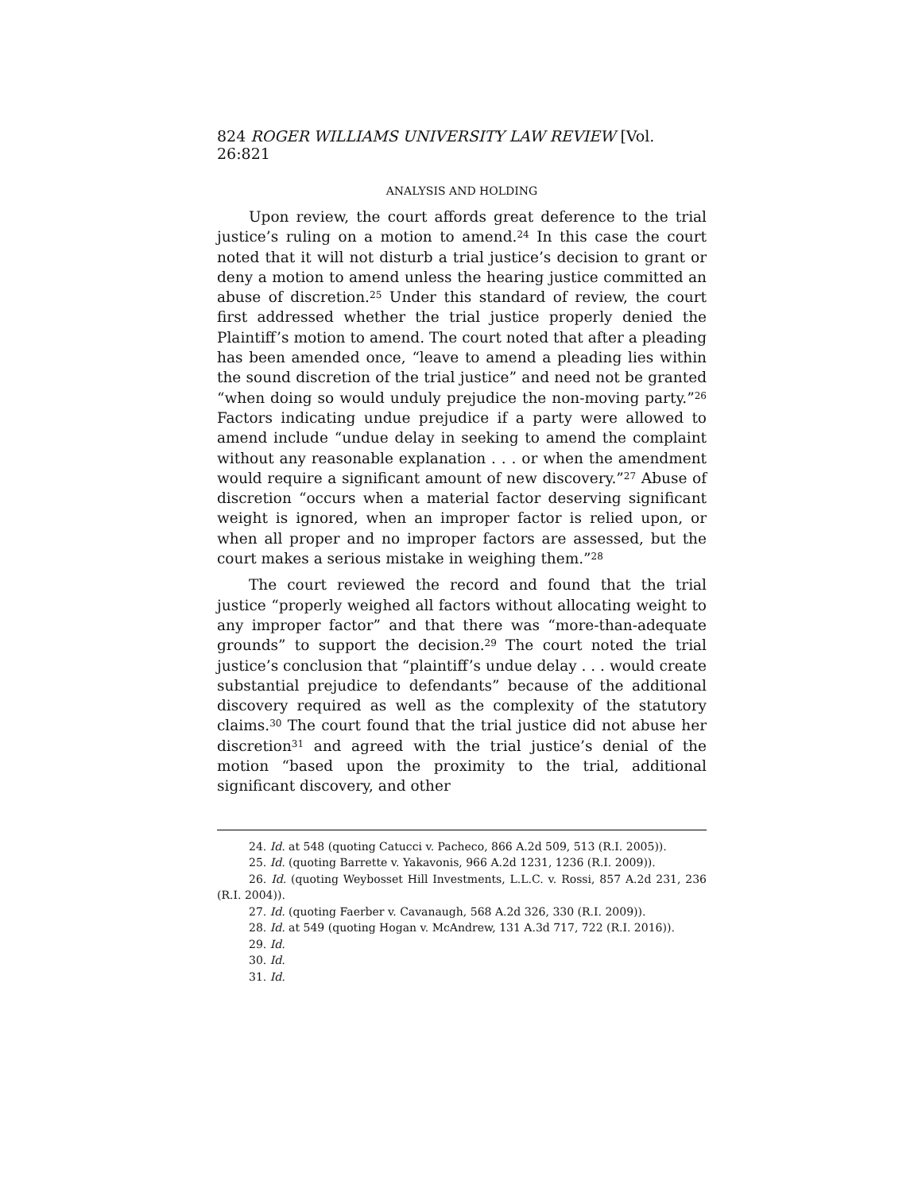824 ROGER WILLIAMS UNIVERSITY LAW REVIEW [Vol. 26:821
ANALYSIS AND HOLDING
Upon review, the court affords great deference to the trial justice’s ruling on a motion to amend.<sup>24</sup> In this case the court noted that it will not disturb a trial justice’s decision to grant or deny a motion to amend unless the hearing justice committed an abuse of discretion.<sup>25</sup> Under this standard of review, the court first addressed whether the trial justice properly denied the Plaintiff’s motion to amend. The court noted that after a pleading has been amended once, “leave to amend a pleading lies within the sound discretion of the trial justice” and need not be granted “when doing so would unduly prejudice the non-moving party.”<sup>26</sup> Factors indicating undue prejudice if a party were allowed to amend include “undue delay in seeking to amend the complaint without any reasonable explanation . . . or when the amendment would require a significant amount of new discovery.”<sup>27</sup> Abuse of discretion “occurs when a material factor deserving significant weight is ignored, when an improper factor is relied upon, or when all proper and no improper factors are assessed, but the court makes a serious mistake in weighing them.”<sup>28</sup>
The court reviewed the record and found that the trial justice “properly weighed all factors without allocating weight to any improper factor” and that there was “more-than-adequate grounds” to support the decision.<sup>29</sup> The court noted the trial justice’s conclusion that “plaintiff’s undue delay . . . would create substantial prejudice to defendants” because of the additional discovery required as well as the complexity of the statutory claims.<sup>30</sup> The court found that the trial justice did not abuse her discretion<sup>31</sup> and agreed with the trial justice’s denial of the motion “based upon the proximity to the trial, additional significant discovery, and other
24. Id. at 548 (quoting Catucci v. Pacheco, 866 A.2d 509, 513 (R.I. 2005)).
25. Id. (quoting Barrette v. Yakavonis, 966 A.2d 1231, 1236 (R.I. 2009)).
26. Id. (quoting Weybosset Hill Investments, L.L.C. v. Rossi, 857 A.2d 231, 236 (R.I. 2004)).
27. Id. (quoting Faerber v. Cavanaugh, 568 A.2d 326, 330 (R.I. 2009)).
28. Id. at 549 (quoting Hogan v. McAndrew, 131 A.3d 717, 722 (R.I. 2016)).
29. Id.
30. Id.
31. Id.